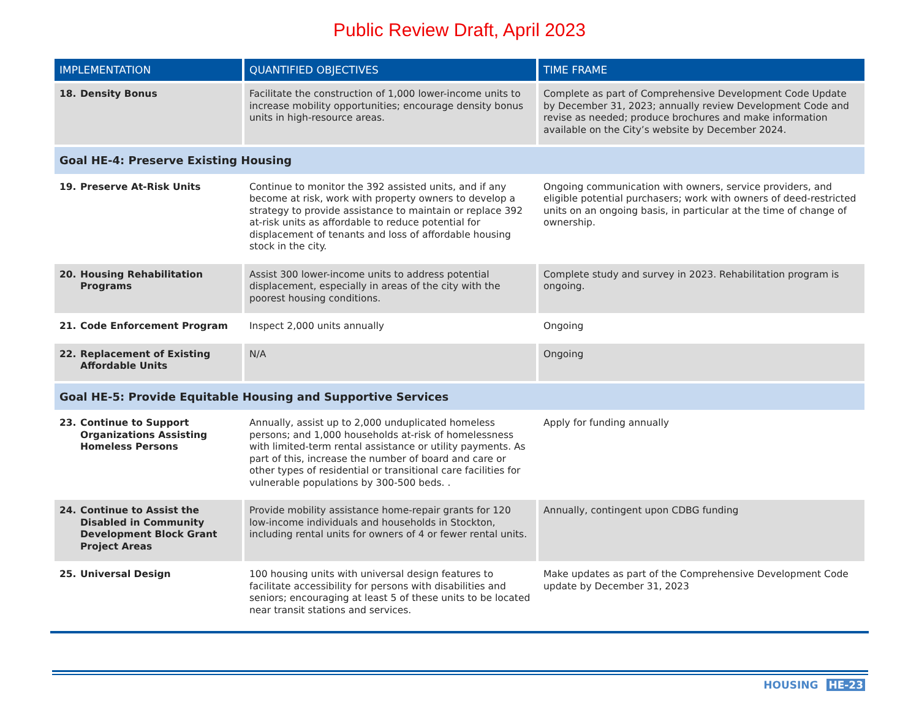Public Review Draft, April 2023
| IMPLEMENTATION | QUANTIFIED OBJECTIVES | TIME FRAME |
| --- | --- | --- |
| 18. Density Bonus | Facilitate the construction of 1,000 lower-income units to increase mobility opportunities; encourage density bonus units in high-resource areas. | Complete as part of Comprehensive Development Code Update by December 31, 2023; annually review Development Code and revise as needed; produce brochures and make information available on the City’s website by December 2024. |
| Goal HE-4: Preserve Existing Housing | | |
| 19. Preserve At-Risk Units | Continue to monitor the 392 assisted units, and if any become at risk, work with property owners to develop a strategy to provide assistance to maintain or replace 392 at-risk units as affordable to reduce potential for displacement of tenants and loss of affordable housing stock in the city. | Ongoing communication with owners, service providers, and eligible potential purchasers; work with owners of deed-restricted units on an ongoing basis, in particular at the time of change of ownership. |
| 20. Housing Rehabilitation Programs | Assist 300 lower-income units to address potential displacement, especially in areas of the city with the poorest housing conditions. | Complete study and survey in 2023. Rehabilitation program is ongoing. |
| 21. Code Enforcement Program | Inspect 2,000 units annually | Ongoing |
| 22. Replacement of Existing Affordable Units | N/A | Ongoing |
| Goal HE-5: Provide Equitable Housing and Supportive Services | | |
| 23. Continue to Support Organizations Assisting Homeless Persons | Annually, assist up to 2,000 unduplicated homeless persons; and 1,000 households at-risk of homelessness with limited-term rental assistance or utility payments. As part of this, increase the number of board and care or other types of residential or transitional care facilities for vulnerable populations by 300-500 beds. . | Apply for funding annually |
| 24. Continue to Assist the Disabled in Community Development Block Grant Project Areas | Provide mobility assistance home-repair grants for 120 low-income individuals and households in Stockton, including rental units for owners of 4 or fewer rental units. | Annually, contingent upon CDBG funding |
| 25. Universal Design | 100 housing units with universal design features to facilitate accessibility for persons with disabilities and seniors; encouraging at least 5 of these units to be located near transit stations and services. | Make updates as part of the Comprehensive Development Code update by December 31, 2023 |
HOUSING HE-23